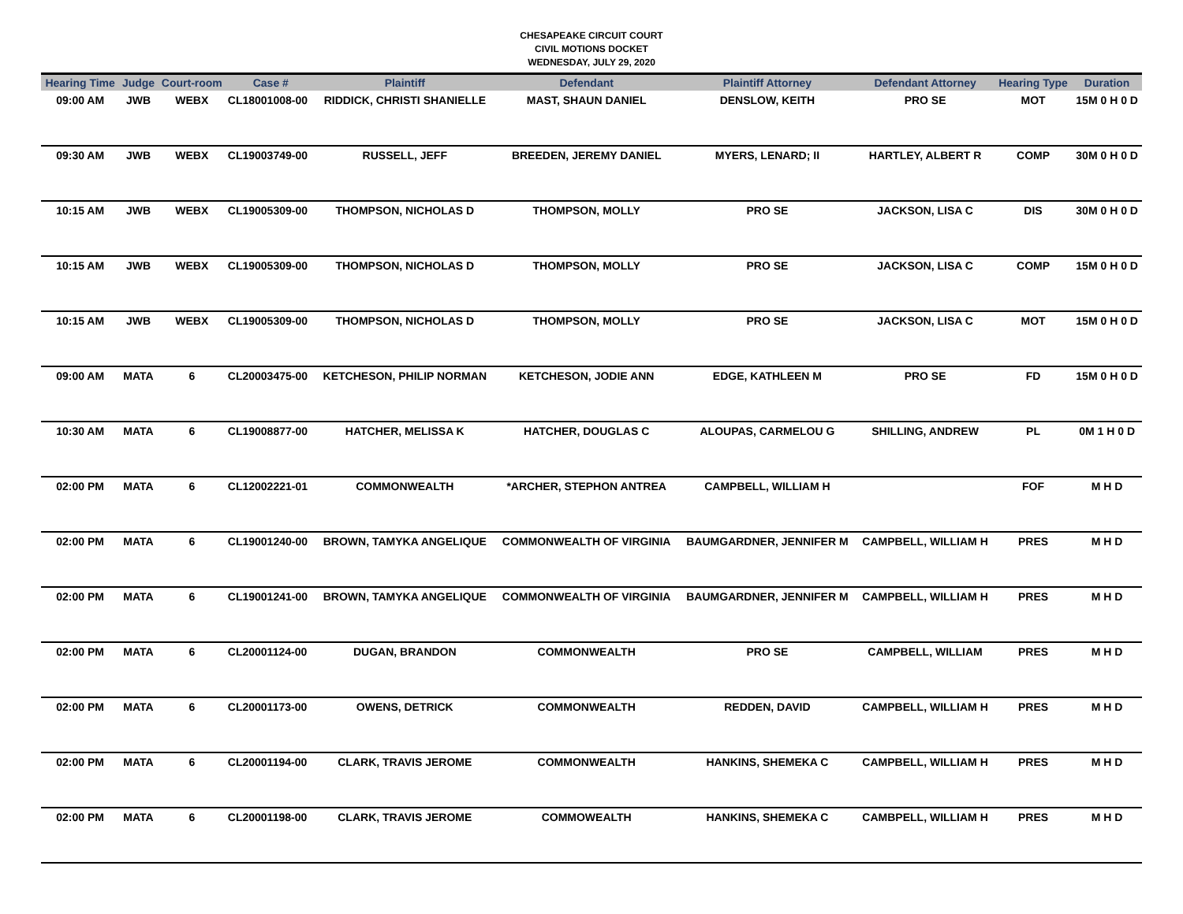CHESAPEAKE CIRCUIT COURT
CIVIL MOTIONS DOCKET
WEDNESDAY, JULY 29, 2020
| Hearing Time | Judge | Court-room | Case # | Plaintiff | Defendant | Plaintiff Attorney | Defendant Attorney | Hearing Type | Duration |
| --- | --- | --- | --- | --- | --- | --- | --- | --- | --- |
| 09:00 AM | JWB | WEBX | CL18001008-00 | RIDDICK, CHRISTI SHANIELLE | MAST, SHAUN DANIEL | DENSLOW, KEITH | PRO SE | MOT | 15M 0 H 0 D |
| 09:30 AM | JWB | WEBX | CL19003749-00 | RUSSELL, JEFF | BREEDEN, JEREMY DANIEL | MYERS, LENARD; II | HARTLEY, ALBERT R | COMP | 30M 0 H 0 D |
| 10:15 AM | JWB | WEBX | CL19005309-00 | THOMPSON, NICHOLAS D | THOMPSON, MOLLY | PRO SE | JACKSON, LISA C | DIS | 30M 0 H 0 D |
| 10:15 AM | JWB | WEBX | CL19005309-00 | THOMPSON, NICHOLAS D | THOMPSON, MOLLY | PRO SE | JACKSON, LISA C | COMP | 15M 0 H 0 D |
| 10:15 AM | JWB | WEBX | CL19005309-00 | THOMPSON, NICHOLAS D | THOMPSON, MOLLY | PRO SE | JACKSON, LISA C | MOT | 15M 0 H 0 D |
| 09:00 AM | MATA | 6 | CL20003475-00 | KETCHESON, PHILIP NORMAN | KETCHESON, JODIE ANN | EDGE, KATHLEEN M | PRO SE | FD | 15M 0 H 0 D |
| 10:30 AM | MATA | 6 | CL19008877-00 | HATCHER, MELISSA K | HATCHER, DOUGLAS C | ALOUPAS, CARMELOU G | SHILLING, ANDREW | PL | 0M 1 H 0 D |
| 02:00 PM | MATA | 6 | CL12002221-01 | COMMONWEALTH | *ARCHER, STEPHON ANTREA | CAMPBELL, WILLIAM H | | FOF | M H D |
| 02:00 PM | MATA | 6 | CL19001240-00 | BROWN, TAMYKA ANGELIQUE | COMMONWEALTH OF VIRGINIA | BAUMGARDNER, JENNIFER M | CAMPBELL, WILLIAM H | PRES | M H D |
| 02:00 PM | MATA | 6 | CL19001241-00 | BROWN, TAMYKA ANGELIQUE | COMMONWEALTH OF VIRGINIA | BAUMGARDNER, JENNIFER M | CAMPBELL, WILLIAM H | PRES | M H D |
| 02:00 PM | MATA | 6 | CL20001124-00 | DUGAN, BRANDON | COMMONWEALTH | PRO SE | CAMPBELL, WILLIAM | PRES | M H D |
| 02:00 PM | MATA | 6 | CL20001173-00 | OWENS, DETRICK | COMMONWEALTH | REDDEN, DAVID | CAMPBELL, WILLIAM H | PRES | M H D |
| 02:00 PM | MATA | 6 | CL20001194-00 | CLARK, TRAVIS JEROME | COMMONWEALTH | HANKINS, SHEMEKA C | CAMPBELL, WILLIAM H | PRES | M H D |
| 02:00 PM | MATA | 6 | CL20001198-00 | CLARK, TRAVIS JEROME | COMMOWEALTH | HANKINS, SHEMEKA C | CAMBPELL, WILLIAM H | PRES | M H D |